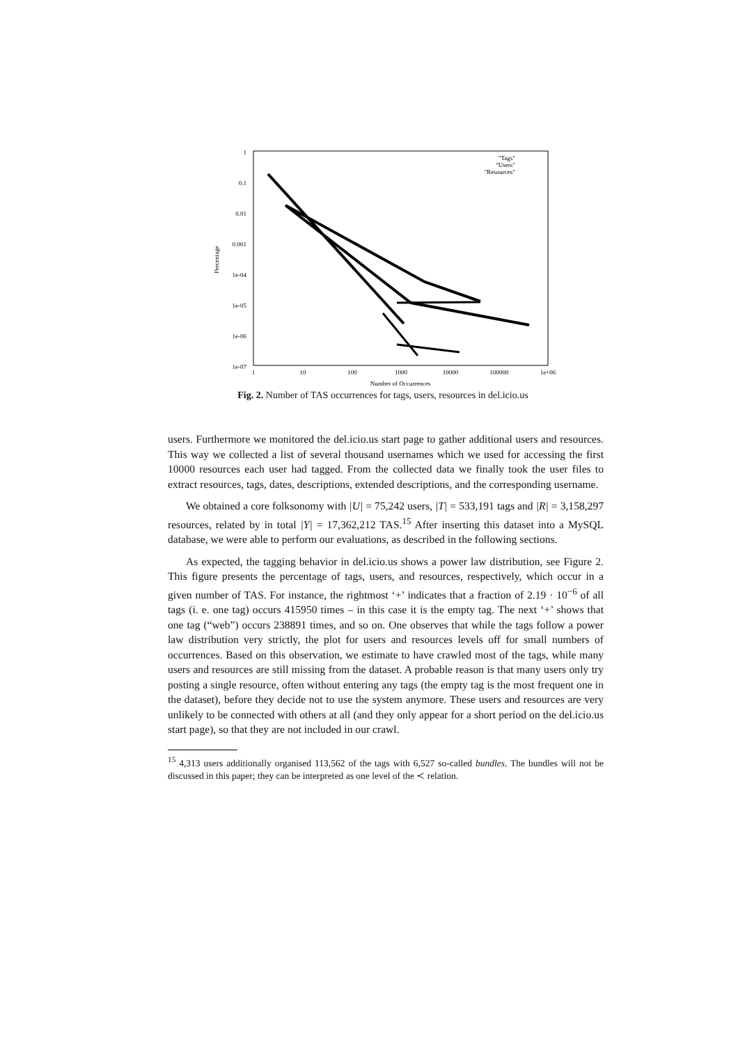1
0.1
0.01
0.001
1e-04
1e-05
1e-06
1e-07
1
10
100
1000
10000
100000
1e+06
Number of Occurrences
Percentage
"Tags"
"Users"
"Resources"
Fig. 2. Number of TAS occurrences for tags, users, resources in del.icio.us
users. Furthermore we monitored the del.icio.us start page to gather additional users and resources. This way we collected a list of several thousand usernames which we used for accessing the first 10000 resources each user had tagged. From the collected data we finally took the user files to extract resources, tags, dates, descriptions, extended descriptions, and the corresponding username.
We obtained a core folksonomy with |U| = 75,242 users, |T| = 533,191 tags and |R| = 3,158,297 resources, related by in total |Y| = 17,362,212 TAS.<sup>15</sup> After inserting this dataset into a MySQL database, we were able to perform our evaluations, as described in the following sections.
As expected, the tagging behavior in del.icio.us shows a power law distribution, see Figure 2. This figure presents the percentage of tags, users, and resources, respectively, which occur in a given number of TAS. For instance, the rightmost ‘+’ indicates that a fraction of 2.19 · 10<sup>−6</sup> of all tags (i. e. one tag) occurs 415950 times – in this case it is the empty tag. The next ‘+’ shows that one tag (“web”) occurs 238891 times, and so on. One observes that while the tags follow a power law distribution very strictly, the plot for users and resources levels off for small numbers of occurrences. Based on this observation, we estimate to have crawled most of the tags, while many users and resources are still missing from the dataset. A probable reason is that many users only try posting a single resource, often without entering any tags (the empty tag is the most frequent one in the dataset), before they decide not to use the system anymore. These users and resources are very unlikely to be connected with others at all (and they only appear for a short period on the del.icio.us start page), so that they are not included in our crawl.
<sup>15</sup> 4,313 users additionally organised 113,562 of the tags with 6,527 so-called bundles. The bundles will not be discussed in this paper; they can be interpreted as one level of the ≺ relation.